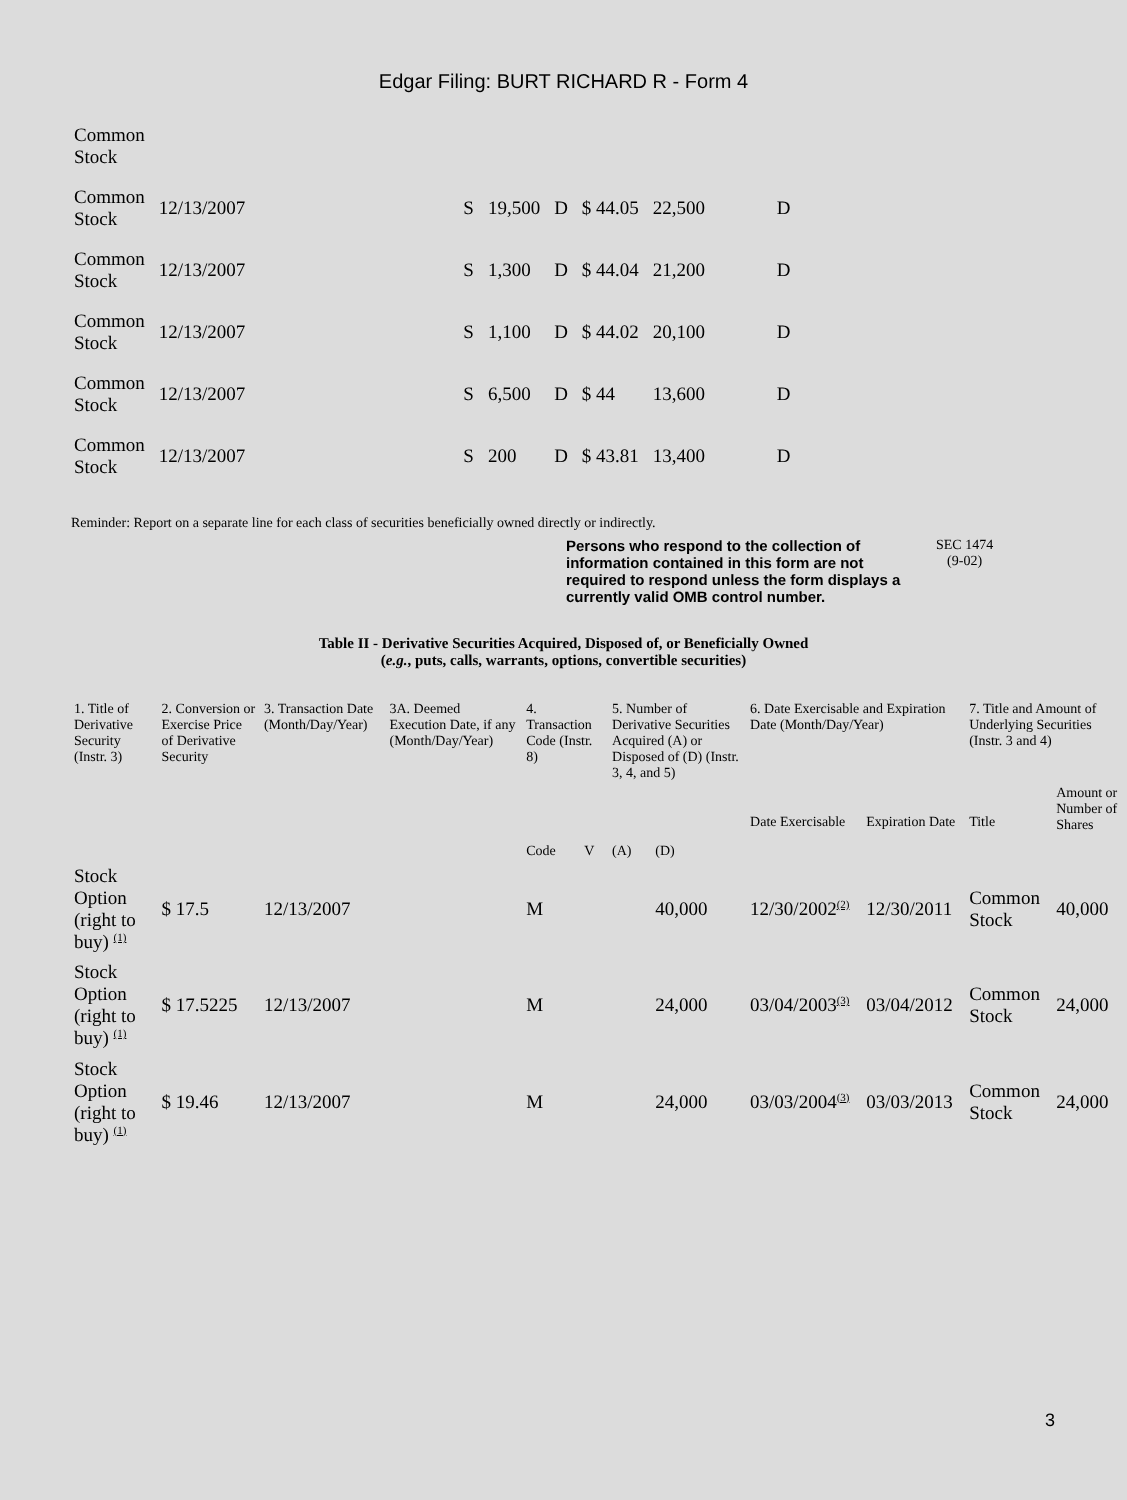Edgar Filing: BURT RICHARD R - Form 4
| Common Stock | | | | | | | | |
| Common Stock | 12/13/2007 | | S | 19,500 | D | $ 44.05 | 22,500 | D |
| Common Stock | 12/13/2007 | | S | 1,300 | D | $ 44.04 | 21,200 | D |
| Common Stock | 12/13/2007 | | S | 1,100 | D | $ 44.02 | 20,100 | D |
| Common Stock | 12/13/2007 | | S | 6,500 | D | $ 44 | 13,600 | D |
| Common Stock | 12/13/2007 | | S | 200 | D | $ 43.81 | 13,400 | D |
Reminder: Report on a separate line for each class of securities beneficially owned directly or indirectly.
Persons who respond to the collection of information contained in this form are not required to respond unless the form displays a currently valid OMB control number.
SEC 1474
(9-02)
Table II - Derivative Securities Acquired, Disposed of, or Beneficially Owned
(e.g., puts, calls, warrants, options, convertible securities)
| 1. Title of Derivative Security (Instr. 3) | 2. Conversion or Exercise Price of Derivative Security | 3. Transaction Date (Month/Day/Year) | 3A. Deemed Execution Date, if any (Month/Day/Year) | 4. Transaction Code (Instr. 8) | | 5. Number of Derivative Securities Acquired (A) or Disposed of (D) (Instr. 3, 4, and 5) | | 6. Date Exercisable and Expiration Date (Month/Day/Year) | | 7. Title and Amount of Underlying Securities (Instr. 3 and 4) | |
| --- | --- | --- | --- | --- | --- | --- | --- | --- | --- | --- | --- |
| | | | | Code | V | (A) | (D) | Date Exercisable | Expiration Date | Title | Amount or Number of Shares |
| Stock Option (right to buy) <sup>(1)</sup> | $ 17.5 | 12/13/2007 | | M | | | 40,000 | 12/30/2002<sup>(2)</sup> | 12/30/2011 | Common Stock | 40,000 |
| Stock Option (right to buy) <sup>(1)</sup> | $ 17.5225 | 12/13/2007 | | M | | | 24,000 | 03/04/2003<sup>(3)</sup> | 03/04/2012 | Common Stock | 24,000 |
| Stock Option (right to buy) <sup>(1)</sup> | $ 19.46 | 12/13/2007 | | M | | | 24,000 | 03/03/2004<sup>(3)</sup> | 03/03/2013 | Common Stock | 24,000 |
3